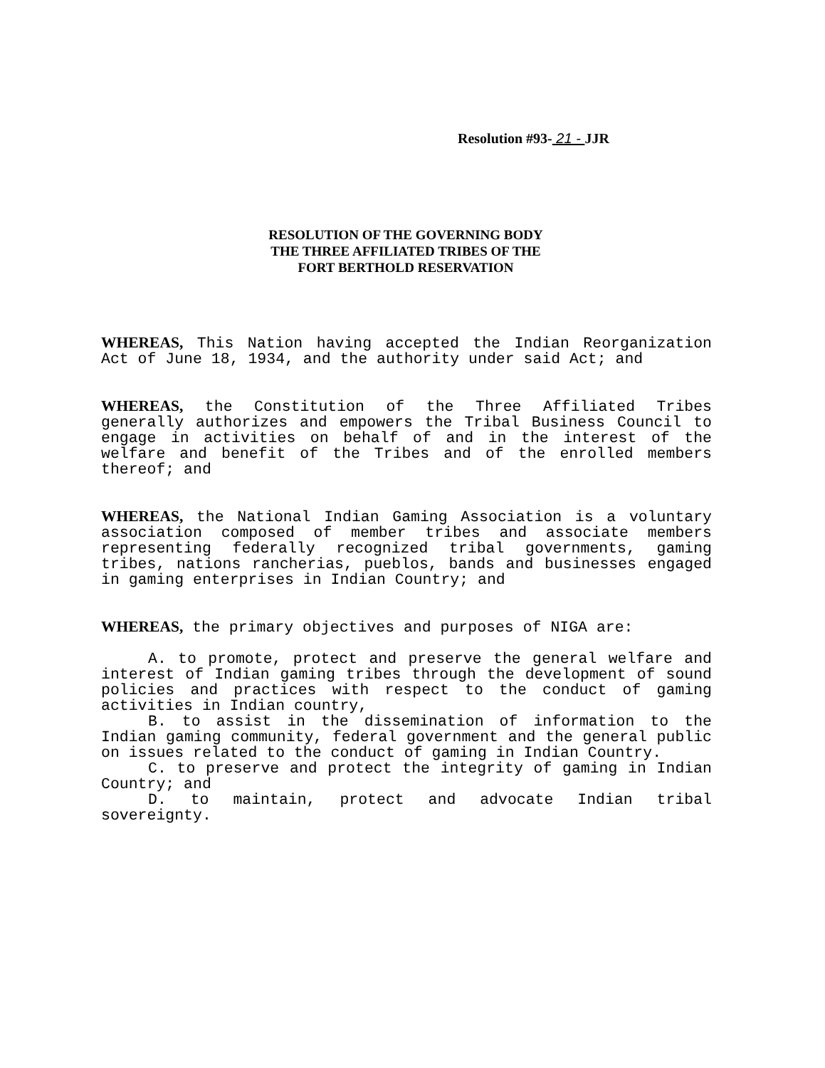Resolution #93- 21 - JJR
RESOLUTION OF THE GOVERNING BODY
THE THREE AFFILIATED TRIBES OF THE
FORT BERTHOLD RESERVATION
WHEREAS, This Nation having accepted the Indian Reorganization Act of June 18, 1934, and the authority under said Act; and
WHEREAS, the Constitution of the Three Affiliated Tribes generally authorizes and empowers the Tribal Business Council to engage in activities on behalf of and in the interest of the welfare and benefit of the Tribes and of the enrolled members thereof; and
WHEREAS, the National Indian Gaming Association is a voluntary association composed of member tribes and associate members representing federally recognized tribal governments, gaming tribes, nations rancherias, pueblos, bands and businesses engaged in gaming enterprises in Indian Country; and
WHEREAS, the primary objectives and purposes of NIGA are:
A. to promote, protect and preserve the general welfare and interest of Indian gaming tribes through the development of sound policies and practices with respect to the conduct of gaming activities in Indian country,
B. to assist in the dissemination of information to the Indian gaming community, federal government and the general public on issues related to the conduct of gaming in Indian Country.
C. to preserve and protect the integrity of gaming in Indian Country; and
D. to maintain, protect and advocate Indian tribal sovereignty.